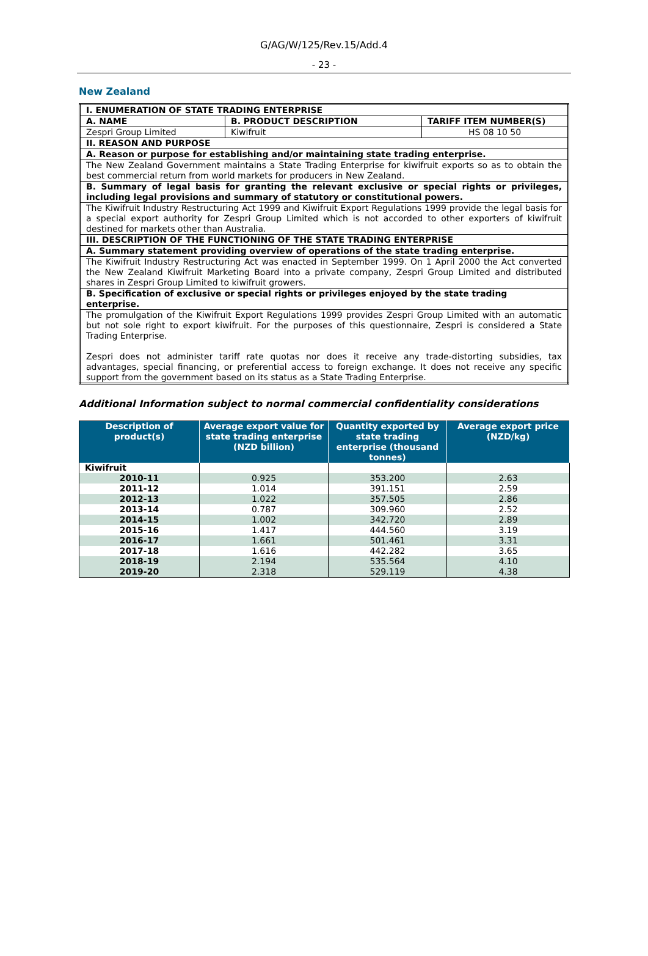G/AG/W/125/Rev.15/Add.4
- 23 -
New Zealand
| I. ENUMERATION OF STATE TRADING ENTERPRISE | | |
| A. NAME | B. PRODUCT DESCRIPTION | TARIFF ITEM NUMBER(S) |
| Zespri Group Limited | Kiwifruit | HS 08 10 50 |
| II. REASON AND PURPOSE | | |
| A. Reason or purpose for establishing and/or maintaining state trading enterprise. | | |
| The New Zealand Government maintains a State Trading Enterprise for kiwifruit exports so as to obtain the best commercial return from world markets for producers in New Zealand. | | |
| B. Summary of legal basis for granting the relevant exclusive or special rights or privileges, including legal provisions and summary of statutory or constitutional powers. | | |
| The Kiwifruit Industry Restructuring Act 1999 and Kiwifruit Export Regulations 1999 provide the legal basis for a special export authority for Zespri Group Limited which is not accorded to other exporters of kiwifruit destined for markets other than Australia. | | |
| III. DESCRIPTION OF THE FUNCTIONING OF THE STATE TRADING ENTERPRISE | | |
| A. Summary statement providing overview of operations of the state trading enterprise. | | |
| The Kiwifruit Industry Restructuring Act was enacted in September 1999. On 1 April 2000 the Act converted the New Zealand Kiwifruit Marketing Board into a private company, Zespri Group Limited and distributed shares in Zespri Group Limited to kiwifruit growers. | | |
| B. Specification of exclusive or special rights or privileges enjoyed by the state trading enterprise. | | |
| The promulgation of the Kiwifruit Export Regulations 1999 provides Zespri Group Limited with an automatic but not sole right to export kiwifruit. For the purposes of this questionnaire, Zespri is considered a State Trading Enterprise. Zespri does not administer tariff rate quotas nor does it receive any trade-distorting subsidies, tax advantages, special financing, or preferential access to foreign exchange. It does not receive any specific support from the government based on its status as a State Trading Enterprise. | | |
Additional Information subject to normal commercial confidentiality considerations
| Description of product(s) | Average export value for state trading enterprise (NZD billion) | Quantity exported by state trading enterprise (thousand tonnes) | Average export price (NZD/kg) |
| --- | --- | --- | --- |
| Kiwifruit | | | |
| 2010-11 | 0.925 | 353.200 | 2.63 |
| 2011-12 | 1.014 | 391.151 | 2.59 |
| 2012-13 | 1.022 | 357.505 | 2.86 |
| 2013-14 | 0.787 | 309.960 | 2.52 |
| 2014-15 | 1.002 | 342.720 | 2.89 |
| 2015-16 | 1.417 | 444.560 | 3.19 |
| 2016-17 | 1.661 | 501.461 | 3.31 |
| 2017-18 | 1.616 | 442.282 | 3.65 |
| 2018-19 | 2.194 | 535.564 | 4.10 |
| 2019-20 | 2.318 | 529.119 | 4.38 |